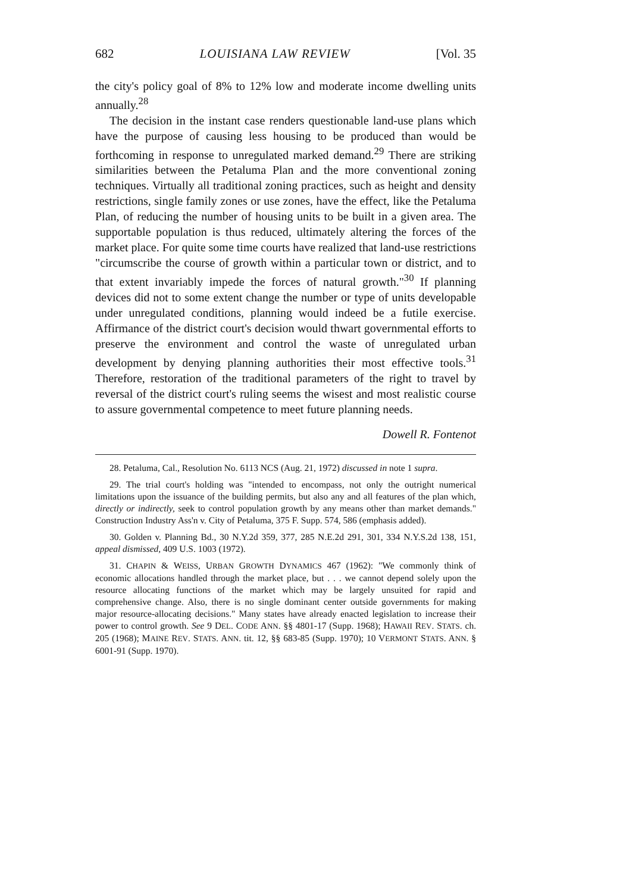682 LOUISIANA LAW REVIEW [Vol. 35
the city's policy goal of 8% to 12% low and moderate income dwelling units annually.<sup>28</sup>
The decision in the instant case renders questionable land-use plans which have the purpose of causing less housing to be produced than would be forthcoming in response to unregulated marked demand.<sup>29</sup> There are striking similarities between the Petaluma Plan and the more conventional zoning techniques. Virtually all traditional zoning practices, such as height and density restrictions, single family zones or use zones, have the effect, like the Petaluma Plan, of reducing the number of housing units to be built in a given area. The supportable population is thus reduced, ultimately altering the forces of the market place. For quite some time courts have realized that land-use restrictions "circumscribe the course of growth within a particular town or district, and to that extent invariably impede the forces of natural growth."<sup>30</sup> If planning devices did not to some extent change the number or type of units developable under unregulated conditions, planning would indeed be a futile exercise. Affirmance of the district court's decision would thwart governmental efforts to preserve the environment and control the waste of unregulated urban development by denying planning authorities their most effective tools.<sup>31</sup> Therefore, restoration of the traditional parameters of the right to travel by reversal of the district court's ruling seems the wisest and most realistic course to assure governmental competence to meet future planning needs.
Dowell R. Fontenot
28. Petaluma, Cal., Resolution No. 6113 NCS (Aug. 21, 1972) discussed in note 1 supra.
29. The trial court's holding was "intended to encompass, not only the outright numerical limitations upon the issuance of the building permits, but also any and all features of the plan which, directly or indirectly, seek to control population growth by any means other than market demands." Construction Industry Ass'n v. City of Petaluma, 375 F. Supp. 574, 586 (emphasis added).
30. Golden v. Planning Bd., 30 N.Y.2d 359, 377, 285 N.E.2d 291, 301, 334 N.Y.S.2d 138, 151, appeal dismissed, 409 U.S. 1003 (1972).
31. CHAPIN & WEISS, URBAN GROWTH DYNAMICS 467 (1962): "We commonly think of economic allocations handled through the market place, but . . . we cannot depend solely upon the resource allocating functions of the market which may be largely unsuited for rapid and comprehensive change. Also, there is no single dominant center outside governments for making major resource-allocating decisions." Many states have already enacted legislation to increase their power to control growth. See 9 DEL. CODE ANN. §§ 4801-17 (Supp. 1968); HAWAII REV. STATS. ch. 205 (1968); MAINE REV. STATS. ANN. tit. 12, §§ 683-85 (Supp. 1970); 10 VERMONT STATS. ANN. § 6001-91 (Supp. 1970).